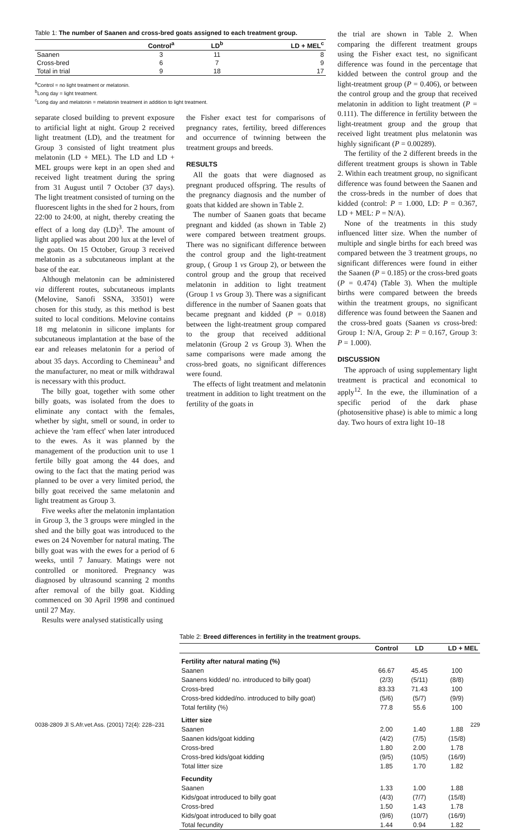Table 1: The number of Saanen and cross-bred goats assigned to each treatment group.
| | Control<sup>a</sup> | LD<sup>b</sup> | LD + MEL<sup>c</sup> |
| --- | --- | --- | --- |
| Saanen | 3 | 11 | 8 |
| Cross-bred | 6 | 7 | 9 |
| Total in trial | 9 | 18 | 17 |
<sup>a</sup> Control = no light treatment or melatonin.
<sup>b</sup> Long day = light treatment.
<sup>c</sup> Long day and melatonin = melatonin treatment in addition to light treatment.
separate closed building to prevent exposure to artificial light at night. Group 2 received light treatment (LD), and the treatment for Group 3 consisted of light treatment plus melatonin (LD + MEL). The LD and LD + MEL groups were kept in an open shed and received light treatment during the spring from 31 August until 7 October (37 days). The light treatment consisted of turning on the fluorescent lights in the shed for 2 hours, from 22:00 to 24:00, at night, thereby creating the effect of a long day (LD)<sup>3</sup>. The amount of light applied was about 200 lux at the level of the goats. On 15 October, Group 3 received melatonin as a subcutaneous implant at the base of the ear.
Although melatonin can be administered via different routes, subcutaneous implants (Melovine, Sanofi SSNA, 33501) were chosen for this study, as this method is best suited to local conditions. Melovine contains 18 mg melatonin in silicone implants for subcutaneous implantation at the base of the ear and releases melatonin for a period of about 35 days. According to Chemineau<sup>3</sup> and the manufacturer, no meat or milk withdrawal is necessary with this product.
The billy goat, together with some other billy goats, was isolated from the does to eliminate any contact with the females, whether by sight, smell or sound, in order to achieve the 'ram effect' when later introduced to the ewes. As it was planned by the management of the production unit to use 1 fertile billy goat among the 44 does, and owing to the fact that the mating period was planned to be over a very limited period, the billy goat received the same melatonin and light treatment as Group 3.
Five weeks after the melatonin implantation in Group 3, the 3 groups were mingled in the shed and the billy goat was introduced to the ewes on 24 November for natural mating. The billy goat was with the ewes for a period of 6 weeks, until 7 January. Matings were not controlled or monitored. Pregnancy was diagnosed by ultrasound scanning 2 months after removal of the billy goat. Kidding commenced on 30 April 1998 and continued until 27 May.
Results were analysed statistically using
the Fisher exact test for comparisons of pregnancy rates, fertility, breed differences and occurrence of twinning between the treatment groups and breeds.
RESULTS
All the goats that were diagnosed as pregnant produced offspring. The results of the pregnancy diagnosis and the number of goats that kidded are shown in Table 2.
The number of Saanen goats that became pregnant and kidded (as shown in Table 2) were compared between treatment groups. There was no significant difference between the control group and the light-treatment group, ( Group 1 vs Group 2), or between the control group and the group that received melatonin in addition to light treatment (Group 1 vs Group 3). There was a significant difference in the number of Saanen goats that became pregnant and kidded (P = 0.018) between the light-treatment group compared to the group that received additional melatonin (Group 2 vs Group 3). When the same comparisons were made among the cross-bred goats, no significant differences were found.
The effects of light treatment and melatonin treatment in addition to light treatment on the fertility of the goats in
the trial are shown in Table 2. When comparing the different treatment groups using the Fisher exact test, no significant difference was found in the percentage that kidded between the control group and the light-treatment group (P = 0.406), or between the control group and the group that received melatonin in addition to light treatment (P = 0.111). The difference in fertility between the light-treatment group and the group that received light treatment plus melatonin was highly significant (P = 0.00289).
The fertility of the 2 different breeds in the different treatment groups is shown in Table 2. Within each treatment group, no significant difference was found between the Saanen and the cross-breds in the number of does that kidded (control: P = 1.000, LD: P = 0.367, LD + MEL: P = N/A).
None of the treatments in this study influenced litter size. When the number of multiple and single births for each breed was compared between the 3 treatment groups, no significant differences were found in either the Saanen (P = 0.185) or the cross-bred goats (P = 0.474) (Table 3). When the multiple births were compared between the breeds within the treatment groups, no significant difference was found between the Saanen and the cross-bred goats (Saanen vs cross-bred: Group 1: N/A, Group 2: P = 0.167, Group 3: P = 1.000).
DISCUSSION
The approach of using supplementary light treatment is practical and economical to apply<sup>12</sup>. In the ewe, the illumination of a specific period of the dark phase (photosensitive phase) is able to mimic a long day. Two hours of extra light 10–18
Table 2: Breed differences in fertility in the treatment groups.
| | Control | LD | LD + MEL |
| --- | --- | --- | --- |
| Fertility after natural mating (%) | | | |
| Saanen | 66.67 | 45.45 | 100 |
| Saanens kidded/ no. introduced to billy goat) | (2/3) | (5/11) | (8/8) |
| Cross-bred | 83.33 | 71.43 | 100 |
| Cross-bred kidded/no. introduced to billy goat) | (5/6) | (5/7) | (9/9) |
| Total fertility (%) | 77.8 | 55.6 | 100 |
| Litter size | | | |
| Saanen | 2.00 | 1.40 | 1.88 |
| Saanen kids/goat kidding | (4/2) | (7/5) | (15/8) |
| Cross-bred | 1.80 | 2.00 | 1.78 |
| Cross-bred kids/goat kidding | (9/5) | (10/5) | (16/9) |
| Total litter size | 1.85 | 1.70 | 1.82 |
| Fecundity | | | |
| Saanen | 1.33 | 1.00 | 1.88 |
| Kids/goat introduced to billy goat | (4/3) | (7/7) | (15/8) |
| Cross-bred | 1.50 | 1.43 | 1.78 |
| Kids/goat introduced to billy goat | (9/6) | (10/7) | (16/9) |
| Total fecundity | 1.44 | 0.94 | 1.82 |
0038-2809 Jl S.Afr.vet.Ass. (2001) 72(4): 228–231 229